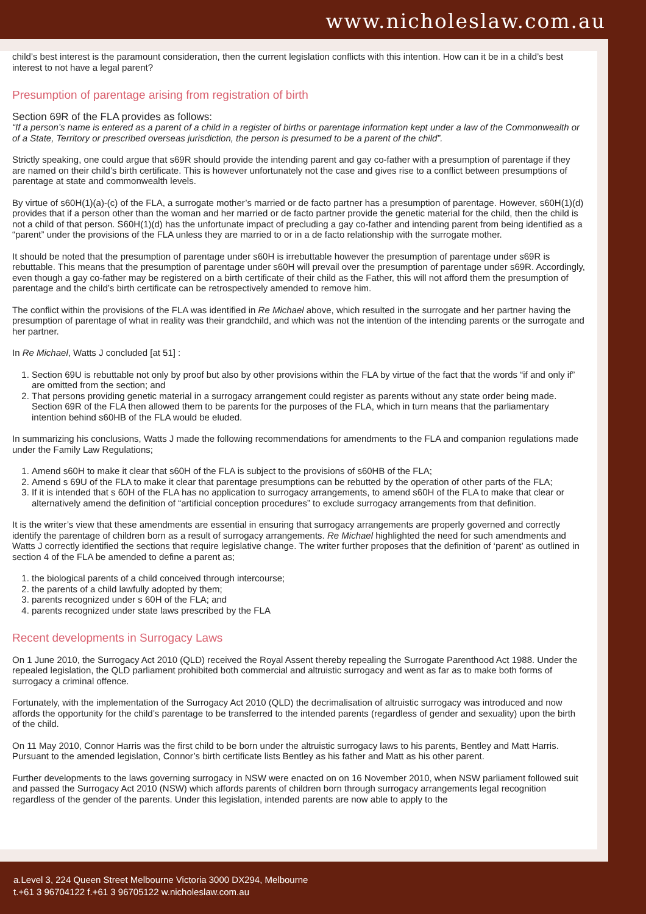www.nicholeslaw.com.au
child’s best interest is the paramount consideration, then the current legislation conflicts with this intention. How can it be in a child’s best interest to not have a legal parent?
Presumption of parentage arising from registration of birth
Section 69R of the FLA provides as follows:
“If a person’s name is entered as a parent of a child in a register of births or parentage information kept under a law of the Commonwealth or of a State, Territory or prescribed overseas jurisdiction, the person is presumed to be a parent of the child”.
Strictly speaking, one could argue that s69R should provide the intending parent and gay co-father with a presumption of parentage if they are named on their child’s birth certificate. This is however unfortunately not the case and gives rise to a conflict between presumptions of parentage at state and commonwealth levels.
By virtue of s60H(1)(a)-(c) of the FLA, a surrogate mother’s married or de facto partner has a presumption of parentage. However, s60H(1)(d) provides that if a person other than the woman and her married or de facto partner provide the genetic material for the child, then the child is not a child of that person. S60H(1)(d) has the unfortunate impact of precluding a gay co-father and intending parent from being identified as a “parent” under the provisions of the FLA unless they are married to or in a de facto relationship with the surrogate mother.
It should be noted that the presumption of parentage under s60H is irrebuttable however the presumption of parentage under s69R is rebuttable. This means that the presumption of parentage under s60H will prevail over the presumption of parentage under s69R. Accordingly, even though a gay co-father may be registered on a birth certificate of their child as the Father, this will not afford them the presumption of parentage and the child’s birth certificate can be retrospectively amended to remove him.
The conflict within the provisions of the FLA was identified in Re Michael above, which resulted in the surrogate and her partner having the presumption of parentage of what in reality was their grandchild, and which was not the intention of the intending parents or the surrogate and her partner.
In Re Michael, Watts J concluded [at 51] :
1. Section 69U is rebuttable not only by proof but also by other provisions within the FLA by virtue of the fact that the words “if and only if” are omitted from the section; and
2. That persons providing genetic material in a surrogacy arrangement could register as parents without any state order being made. Section 69R of the FLA then allowed them to be parents for the purposes of the FLA, which in turn means that the parliamentary intention behind s60HB of the FLA would be eluded.
In summarizing his conclusions, Watts J made the following recommendations for amendments to the FLA and companion regulations made under the Family Law Regulations;
1. Amend s60H to make it clear that s60H of the FLA is subject to the provisions of s60HB of the FLA;
2. Amend s 69U of the FLA to make it clear that parentage presumptions can be rebutted by the operation of other parts of the FLA;
3. If it is intended that s 60H of the FLA has no application to surrogacy arrangements, to amend s60H of the FLA to make that clear or alternatively amend the definition of “artificial conception procedures” to exclude surrogacy arrangements from that definition.
It is the writer’s view that these amendments are essential in ensuring that surrogacy arrangements are properly governed and correctly identify the parentage of children born as a result of surrogacy arrangements. Re Michael highlighted the need for such amendments and Watts J correctly identified the sections that require legislative change. The writer further proposes that the definition of ‘parent’ as outlined in section 4 of the FLA be amended to define a parent as;
1. the biological parents of a child conceived through intercourse;
2. the parents of a child lawfully adopted by them;
3. parents recognized under s 60H of the FLA; and
4. parents recognized under state laws prescribed by the FLA
Recent developments in Surrogacy Laws
On 1 June 2010, the Surrogacy Act 2010 (QLD) received the Royal Assent thereby repealing the Surrogate Parenthood Act 1988. Under the repealed legislation, the QLD parliament prohibited both commercial and altruistic surrogacy and went as far as to make both forms of surrogacy a criminal offence.
Fortunately, with the implementation of the Surrogacy Act 2010 (QLD) the decrimalisation of altruistic surrogacy was introduced and now affords the opportunity for the child’s parentage to be transferred to the intended parents (regardless of gender and sexuality) upon the birth of the child.
On 11 May 2010, Connor Harris was the first child to be born under the altruistic surrogacy laws to his parents, Bentley and Matt Harris. Pursuant to the amended legislation, Connor’s birth certificate lists Bentley as his father and Matt as his other parent.
Further developments to the laws governing surrogacy in NSW were enacted on on 16 November 2010, when NSW parliament followed suit and passed the Surrogacy Act 2010 (NSW) which affords parents of children born through surrogacy arrangements legal recognition regardless of the gender of the parents. Under this legislation, intended parents are now able to apply to the
a.Level 3, 224 Queen Street Melbourne Victoria 3000 DX294, Melbourne
t.+61 3 96704122 f.+61 3 96705122 w.nicholeslaw.com.au